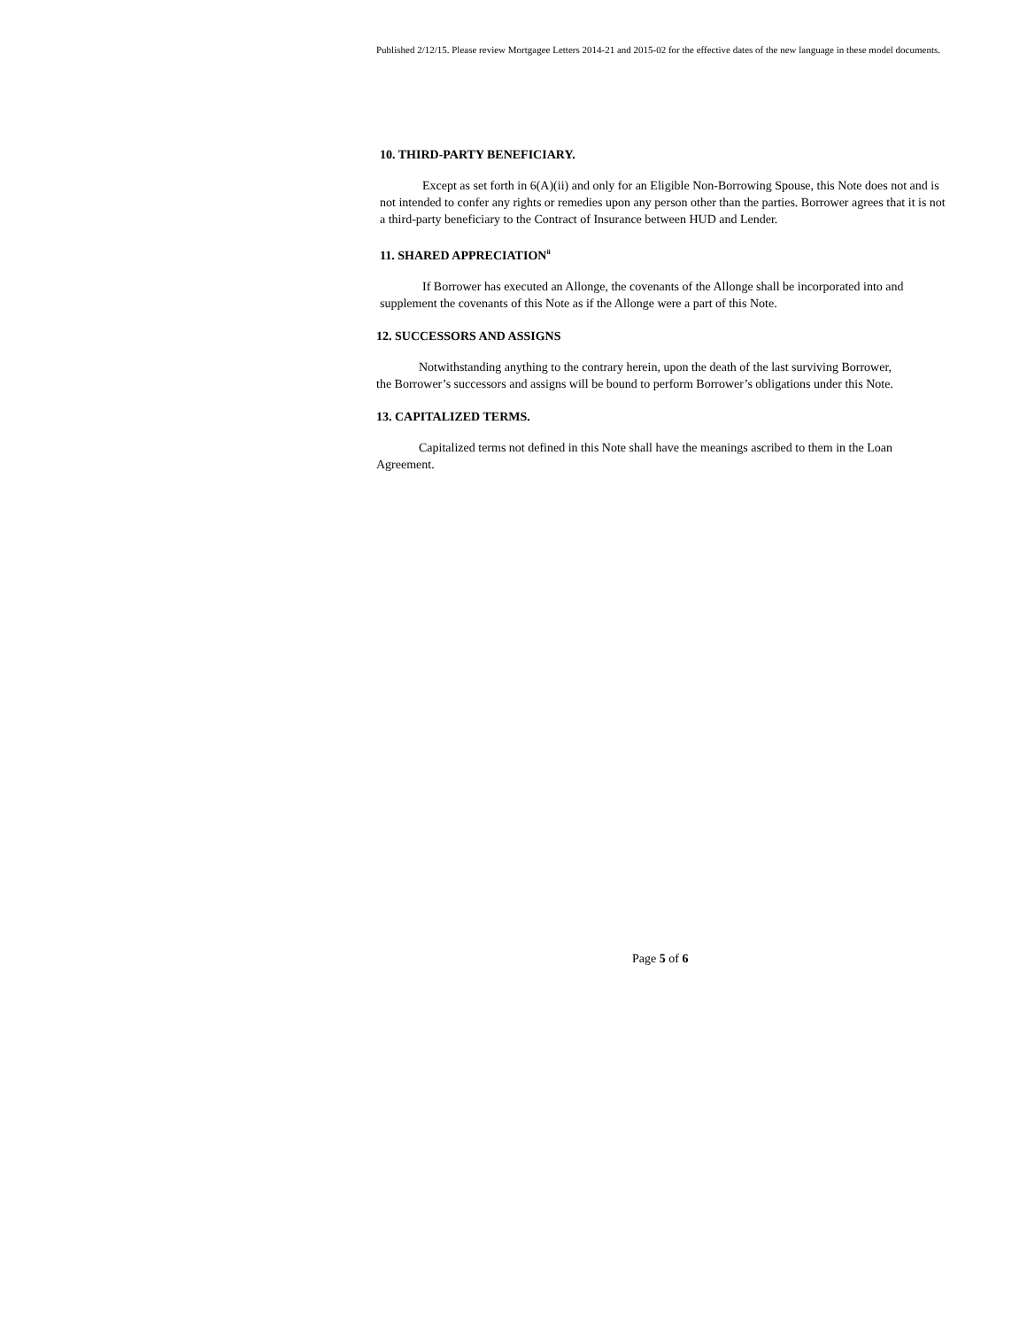Published 2/12/15. Please review Mortgagee Letters 2014-21 and 2015-02 for the effective dates of the new language in these model documents.
10. THIRD-PARTY BENEFICIARY.
Except as set forth in 6(A)(ii) and only for an Eligible Non-Borrowing Spouse, this Note does not and is not intended to confer any rights or remedies upon any person other than the parties. Borrower agrees that it is not a third-party beneficiary to the Contract of Insurance between HUD and Lender.
11. SHARED APPRECIATION<sup>ii</sup>
If Borrower has executed an Allonge, the covenants of the Allonge shall be incorporated into and supplement the covenants of this Note as if the Allonge were a part of this Note.
12. SUCCESSORS AND ASSIGNS
Notwithstanding anything to the contrary herein, upon the death of the last surviving Borrower, the Borrower’s successors and assigns will be bound to perform Borrower’s obligations under this Note.
13. CAPITALIZED TERMS.
Capitalized terms not defined in this Note shall have the meanings ascribed to them in the Loan Agreement.
Page 5 of 6